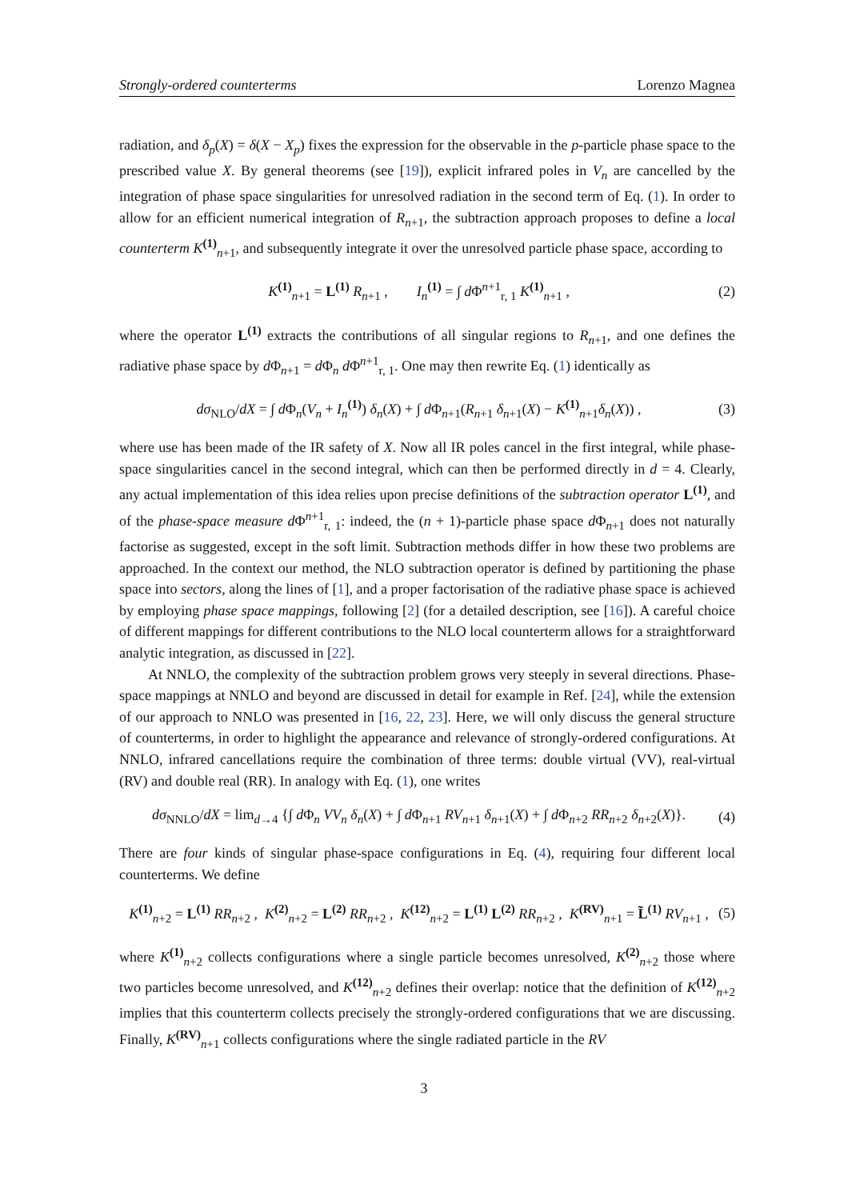Strongly-ordered counterterms Lorenzo Magnea
radiation, and δ<sub>p</sub>(X) = δ(X − X<sub>p</sub>) fixes the expression for the observable in the p-particle phase space to the prescribed value X. By general theorems (see [19]), explicit infrared poles in V<sub>n</sub> are cancelled by the integration of phase space singularities for unresolved radiation in the second term of Eq. (1). In order to allow for an efficient numerical integration of R<sub>n+1</sub>, the subtraction approach proposes to define a local counterterm K<sup>(1)</sup><sub>n+1</sub>, and subsequently integrate it over the unresolved particle phase space, according to
K<sup>(1)</sup><sub>n+1</sub> = L<sup>(1)</sup> R<sub>n+1</sub> , I<sub>n</sub><sup>(1)</sup> = ∫ d Φ<sup>n+1</sup><sub>r, 1</sub> K<sup>(1)</sup><sub>n+1</sub> , (2)
where the operator L<sup>(1)</sup> extracts the contributions of all singular regions to R<sub>n+1</sub>, and one defines the radiative phase space by d Φ<sub>n+1</sub> = d Φ<sub>n</sub> d Φ<sup>n+1</sup><sub>r, 1</sub>. One may then rewrite Eq. (1) identically as
dσ<sub>NLO</sub>/dX = ∫ d Φ<sub>n</sub>(V<sub>n</sub> + I<sub>n</sub><sup>(1)</sup>) δ<sub>n</sub>(X) + ∫ d Φ<sub>n+1</sub>(R<sub>n+1</sub> δ<sub>n+1</sub>(X) − K<sup>(1)</sup><sub>n+1</sub>δ<sub>n</sub>(X)) , (3)
where use has been made of the IR safety of X. Now all IR poles cancel in the first integral, while phase-space singularities cancel in the second integral, which can then be performed directly in d = 4. Clearly, any actual implementation of this idea relies upon precise definitions of the subtraction operator L<sup>(1)</sup>, and of the phase-space measure d Φ<sup>n+1</sup><sub>r, 1</sub>: indeed, the (n + 1)-particle phase space d Φ<sub>n+1</sub> does not naturally factorise as suggested, except in the soft limit. Subtraction methods differ in how these two problems are approached. In the context our method, the NLO subtraction operator is defined by partitioning the phase space into sectors, along the lines of [1], and a proper factorisation of the radiative phase space is achieved by employing phase space mappings, following [2] (for a detailed description, see [16]). A careful choice of different mappings for different contributions to the NLO local counterterm allows for a straightforward analytic integration, as discussed in [22].
At NNLO, the complexity of the subtraction problem grows very steeply in several directions. Phase-space mappings at NNLO and beyond are discussed in detail for example in Ref. [24], while the extension of our approach to NNLO was presented in [16, 22, 23]. Here, we will only discuss the general structure of counterterms, in order to highlight the appearance and relevance of strongly-ordered configurations. At NNLO, infrared cancellations require the combination of three terms: double virtual (VV), real-virtual (RV) and double real (RR). In analogy with Eq. (1), one writes
dσ<sub>NNLO</sub>/dX = lim<sub>d→4</sub> {∫ d Φ<sub>n</sub> VV<sub>n</sub> δ<sub>n</sub>(X) + ∫ d Φ<sub>n+1</sub> RV<sub>n+1</sub> δ<sub>n+1</sub>(X) + ∫ d Φ<sub>n+2</sub> RR<sub>n+2</sub> δ<sub>n+2</sub>(X)}. (4)
There are four kinds of singular phase-space configurations in Eq. (4), requiring four different local counterterms. We define
K<sup>(1)</sup><sub>n+2</sub> = L<sup>(1)</sup> RR<sub>n+2</sub> , K<sup>(2)</sup><sub>n+2</sub> = L<sup>(2)</sup> RR<sub>n+2</sub> , K<sup>(12)</sup><sub>n+2</sub> = L<sup>(1)</sup> L<sup>(2)</sup> RR<sub>n+2</sub> , K<sup>(RV)</sup><sub>n+1</sub> = L̃<sup>(1)</sup> RV<sub>n+1</sub> , (5)
where K<sup>(1)</sup><sub>n+2</sub> collects configurations where a single particle becomes unresolved, K<sup>(2)</sup><sub>n+2</sub> those where two particles become unresolved, and K<sup>(12)</sup><sub>n+2</sub> defines their overlap: notice that the definition of K<sup>(12)</sup><sub>n+2</sub> implies that this counterterm collects precisely the strongly-ordered configurations that we are discussing. Finally, K<sup>(RV)</sup><sub>n+1</sub> collects configurations where the single radiated particle in the RV
3